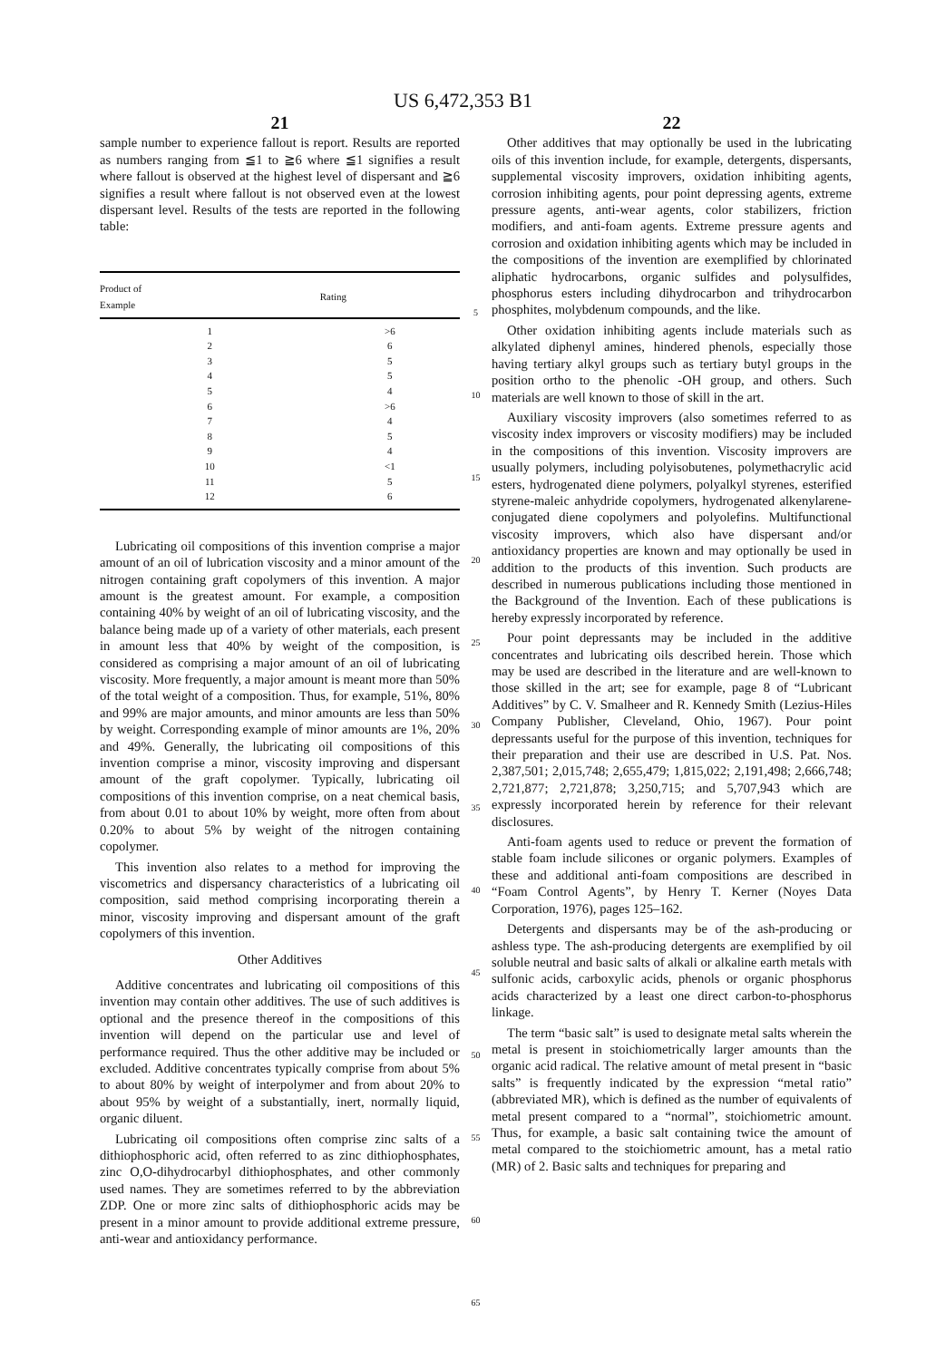US 6,472,353 B1
21
sample number to experience fallout is report. Results are reported as numbers ranging from ≦1 to ≧6 where ≦1 signifies a result where fallout is observed at the highest level of dispersant and ≧6 signifies a result where fallout is not observed even at the lowest dispersant level. Results of the tests are reported in the following table:
| Product of Example | Rating |
| --- | --- |
| 1 | >6 |
| 2 | 6 |
| 3 | 5 |
| 4 | 5 |
| 5 | 4 |
| 6 | >6 |
| 7 | 4 |
| 8 | 5 |
| 9 | 4 |
| 10 | <1 |
| 11 | 5 |
| 12 | 6 |
Lubricating oil compositions of this invention comprise a major amount of an oil of lubrication viscosity and a minor amount of the nitrogen containing graft copolymers of this invention. A major amount is the greatest amount. For example, a composition containing 40% by weight of an oil of lubricating viscosity, and the balance being made up of a variety of other materials, each present in amount less that 40% by weight of the composition, is considered as comprising a major amount of an oil of lubricating viscosity. More frequently, a major amount is meant more than 50% of the total weight of a composition. Thus, for example, 51%, 80% and 99% are major amounts, and minor amounts are less than 50% by weight. Corresponding example of minor amounts are 1%, 20% and 49%. Generally, the lubricating oil compositions of this invention comprise a minor, viscosity improving and dispersant amount of the graft copolymer. Typically, lubricating oil compositions of this invention comprise, on a neat chemical basis, from about 0.01 to about 10% by weight, more often from about 0.20% to about 5% by weight of the nitrogen containing copolymer.
This invention also relates to a method for improving the viscometrics and dispersancy characteristics of a lubricating oil composition, said method comprising incorporating therein a minor, viscosity improving and dispersant amount of the graft copolymers of this invention.
Other Additives
Additive concentrates and lubricating oil compositions of this invention may contain other additives. The use of such additives is optional and the presence thereof in the compositions of this invention will depend on the particular use and level of performance required. Thus the other additive may be included or excluded. Additive concentrates typically comprise from about 5% to about 80% by weight of interpolymer and from about 20% to about 95% by weight of a substantially, inert, normally liquid, organic diluent.
Lubricating oil compositions often comprise zinc salts of a dithiophosphoric acid, often referred to as zinc dithiophosphates, zinc O,O-dihydrocarbyl dithiophosphates, and other commonly used names. They are sometimes referred to by the abbreviation ZDP. One or more zinc salts of dithiophosphoric acids may be present in a minor amount to provide additional extreme pressure, anti-wear and antioxidancy performance.
5
10
15
20
25
30
35
40
45
50
55
60
65
22
Other additives that may optionally be used in the lubricating oils of this invention include, for example, detergents, dispersants, supplemental viscosity improvers, oxidation inhibiting agents, corrosion inhibiting agents, pour point depressing agents, extreme pressure agents, anti-wear agents, color stabilizers, friction modifiers, and anti-foam agents. Extreme pressure agents and corrosion and oxidation inhibiting agents which may be included in the compositions of the invention are exemplified by chlorinated aliphatic hydrocarbons, organic sulfides and polysulfides, phosphorus esters including dihydrocarbon and trihydrocarbon phosphites, molybdenum compounds, and the like.
Other oxidation inhibiting agents include materials such as alkylated diphenyl amines, hindered phenols, especially those having tertiary alkyl groups such as tertiary butyl groups in the position ortho to the phenolic -OH group, and others. Such materials are well known to those of skill in the art.
Auxiliary viscosity improvers (also sometimes referred to as viscosity index improvers or viscosity modifiers) may be included in the compositions of this invention. Viscosity improvers are usually polymers, including polyisobutenes, polymethacrylic acid esters, hydrogenated diene polymers, polyalkyl styrenes, esterified styrene-maleic anhydride copolymers, hydrogenated alkenylarene-conjugated diene copolymers and polyolefins. Multifunctional viscosity improvers, which also have dispersant and/or antioxidancy properties are known and may optionally be used in addition to the products of this invention. Such products are described in numerous publications including those mentioned in the Background of the Invention. Each of these publications is hereby expressly incorporated by reference.
Pour point depressants may be included in the additive concentrates and lubricating oils described herein. Those which may be used are described in the literature and are well-known to those skilled in the art; see for example, page 8 of “Lubricant Additives” by C. V. Smalheer and R. Kennedy Smith (Lezius-Hiles Company Publisher, Cleveland, Ohio, 1967). Pour point depressants useful for the purpose of this invention, techniques for their preparation and their use are described in U.S. Pat. Nos. 2,387,501; 2,015,748; 2,655,479; 1,815,022; 2,191,498; 2,666,748; 2,721,877; 2,721,878; 3,250,715; and 5,707,943 which are expressly incorporated herein by reference for their relevant disclosures.
Anti-foam agents used to reduce or prevent the formation of stable foam include silicones or organic polymers. Examples of these and additional anti-foam compositions are described in “Foam Control Agents”, by Henry T. Kerner (Noyes Data Corporation, 1976), pages 125–162.
Detergents and dispersants may be of the ash-producing or ashless type. The ash-producing detergents are exemplified by oil soluble neutral and basic salts of alkali or alkaline earth metals with sulfonic acids, carboxylic acids, phenols or organic phosphorus acids characterized by a least one direct carbon-to-phosphorus linkage.
The term “basic salt” is used to designate metal salts wherein the metal is present in stoichiometrically larger amounts than the organic acid radical. The relative amount of metal present in “basic salts” is frequently indicated by the expression “metal ratio” (abbreviated MR), which is defined as the number of equivalents of metal present compared to a “normal”, stoichiometric amount. Thus, for example, a basic salt containing twice the amount of metal compared to the stoichiometric amount, has a metal ratio (MR) of 2. Basic salts and techniques for preparing and